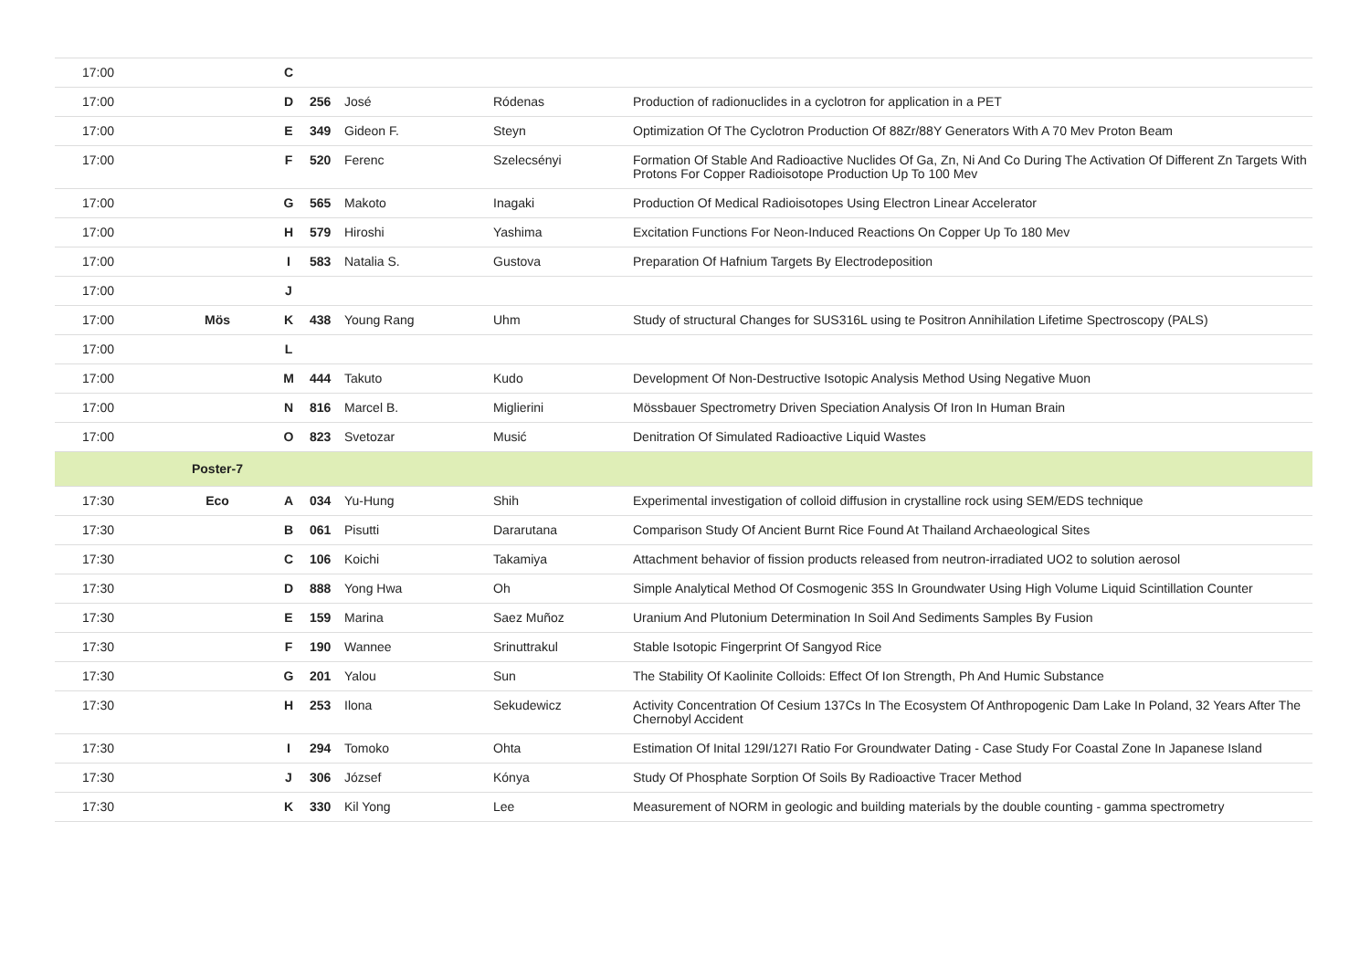| 17:00 | | C | | | | |
| 17:00 | | D | 256 | José | Ródenas | Production of radionuclides in a cyclotron for application in a PET |
| 17:00 | | E | 349 | Gideon F. | Steyn | Optimization Of The Cyclotron Production Of 88Zr/88Y Generators With A 70 Mev Proton Beam |
| 17:00 | | F | 520 | Ferenc | Szelecsényi | Formation Of Stable And Radioactive Nuclides Of Ga, Zn, Ni And Co During The Activation Of Different Zn Targets With Protons For Copper Radioisotope Production Up To 100 Mev |
| 17:00 | | G | 565 | Makoto | Inagaki | Production Of Medical Radioisotopes Using Electron Linear Accelerator |
| 17:00 | | H | 579 | Hiroshi | Yashima | Excitation Functions For Neon-Induced Reactions On Copper Up To 180 Mev |
| 17:00 | | I | 583 | Natalia S. | Gustova | Preparation Of Hafnium Targets By Electrodeposition |
| 17:00 | | J | | | | |
| 17:00 | Mös | K | 438 | Young Rang | Uhm | Study of structural Changes for SUS316L using te Positron Annihilation Lifetime Spectroscopy (PALS) |
| 17:00 | | L | | | | |
| 17:00 | | M | 444 | Takuto | Kudo | Development Of Non-Destructive Isotopic Analysis Method Using Negative Muon |
| 17:00 | | N | 816 | Marcel B. | Miglierini | Mössbauer Spectrometry Driven Speciation Analysis Of Iron In Human Brain |
| 17:00 | | O | 823 | Svetozar | Musić | Denitration Of Simulated Radioactive Liquid Wastes |
| | Poster-7 | | | | | |
| 17:30 | Eco | A | 034 | Yu-Hung | Shih | Experimental investigation of colloid diffusion in crystalline rock using SEM/EDS technique |
| 17:30 | | B | 061 | Pisutti | Dararutana | Comparison Study Of Ancient Burnt Rice Found At Thailand Archaeological Sites |
| 17:30 | | C | 106 | Koichi | Takamiya | Attachment behavior of fission products released from neutron-irradiated UO2 to solution aerosol |
| 17:30 | | D | 888 | Yong Hwa | Oh | Simple Analytical Method Of Cosmogenic 35S In Groundwater Using High Volume Liquid Scintillation Counter |
| 17:30 | | E | 159 | Marina | Saez Muñoz | Uranium And Plutonium Determination In Soil And Sediments Samples By Fusion |
| 17:30 | | F | 190 | Wannee | Srinuttrakul | Stable Isotopic Fingerprint Of Sangyod Rice |
| 17:30 | | G | 201 | Yalou | Sun | The Stability Of Kaolinite Colloids: Effect Of Ion Strength, Ph And Humic Substance |
| 17:30 | | H | 253 | Ilona | Sekudewicz | Activity Concentration Of Cesium 137Cs In The Ecosystem Of Anthropogenic Dam Lake In Poland, 32 Years After The Chernobyl Accident |
| 17:30 | | I | 294 | Tomoko | Ohta | Estimation Of Inital 129I/127I Ratio For Groundwater Dating - Case Study For Coastal Zone In Japanese Island |
| 17:30 | | J | 306 | József | Kónya | Study Of Phosphate Sorption Of Soils By Radioactive Tracer Method |
| 17:30 | | K | 330 | Kil Yong | Lee | Measurement of NORM in geologic and building materials by the double counting - gamma spectrometry |